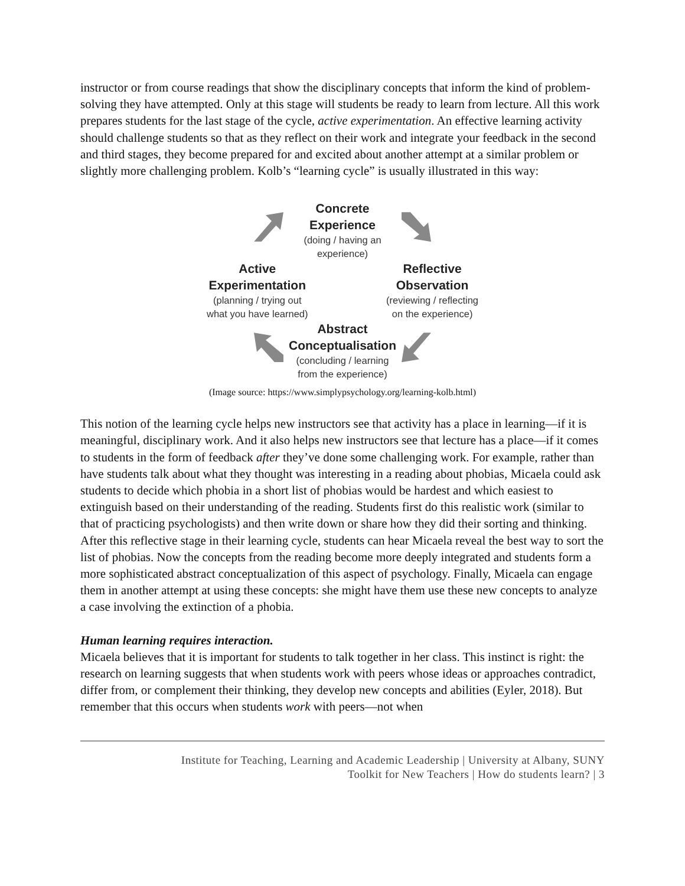instructor or from course readings that show the disciplinary concepts that inform the kind of problem-solving they have attempted. Only at this stage will students be ready to learn from lecture. All this work prepares students for the last stage of the cycle, active experimentation. An effective learning activity should challenge students so that as they reflect on their work and integrate your feedback in the second and third stages, they become prepared for and excited about another attempt at a similar problem or slightly more challenging problem. Kolb’s “learning cycle” is usually illustrated in this way:
Concrete
Experience
(doing / having an
experience)
Active
Experimentation
(planning / trying out
what you have learned)
Reflective
Observation
(reviewing / reflecting
on the experience)
Abstract
Conceptualisation
(concluding / learning
from the experience)
(Image source: https://www.simplypsychology.org/learning-kolb.html)
This notion of the learning cycle helps new instructors see that activity has a place in learning—if it is meaningful, disciplinary work. And it also helps new instructors see that lecture has a place—if it comes to students in the form of feedback after they’ve done some challenging work. For example, rather than have students talk about what they thought was interesting in a reading about phobias, Micaela could ask students to decide which phobia in a short list of phobias would be hardest and which easiest to extinguish based on their understanding of the reading. Students first do this realistic work (similar to that of practicing psychologists) and then write down or share how they did their sorting and thinking. After this reflective stage in their learning cycle, students can hear Micaela reveal the best way to sort the list of phobias. Now the concepts from the reading become more deeply integrated and students form a more sophisticated abstract conceptualization of this aspect of psychology. Finally, Micaela can engage them in another attempt at using these concepts: she might have them use these new concepts to analyze a case involving the extinction of a phobia.
Human learning requires interaction.
Micaela believes that it is important for students to talk together in her class. This instinct is right: the research on learning suggests that when students work with peers whose ideas or approaches contradict, differ from, or complement their thinking, they develop new concepts and abilities (Eyler, 2018). But remember that this occurs when students work with peers—not when
Institute for Teaching, Learning and Academic Leadership | University at Albany, SUNY
Toolkit for New Teachers | How do students learn? | 3